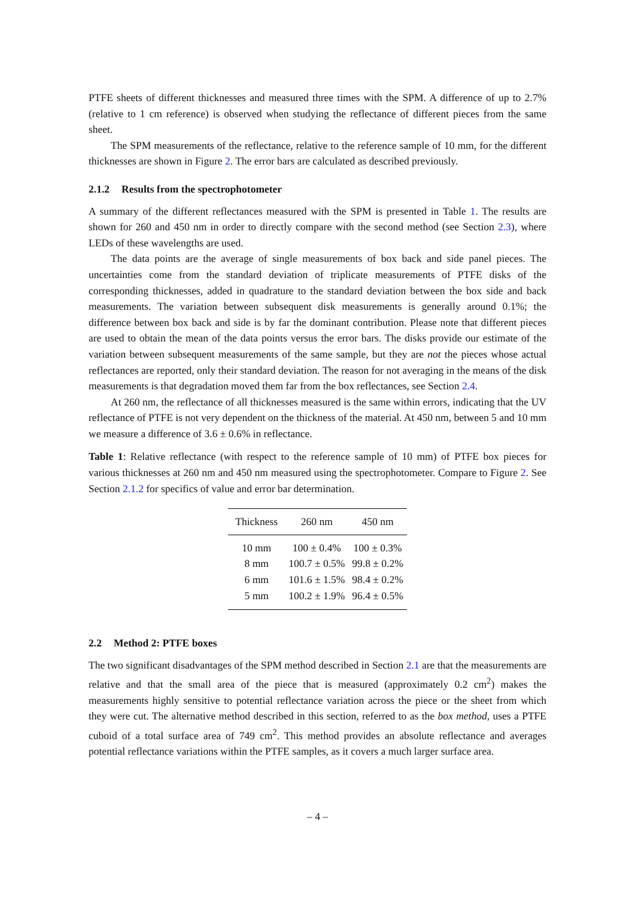PTFE sheets of different thicknesses and measured three times with the SPM. A difference of up to 2.7% (relative to 1 cm reference) is observed when studying the reflectance of different pieces from the same sheet.
The SPM measurements of the reflectance, relative to the reference sample of 10 mm, for the different thicknesses are shown in Figure 2. The error bars are calculated as described previously.
2.1.2 Results from the spectrophotometer
A summary of the different reflectances measured with the SPM is presented in Table 1. The results are shown for 260 and 450 nm in order to directly compare with the second method (see Section 2.3), where LEDs of these wavelengths are used.
The data points are the average of single measurements of box back and side panel pieces. The uncertainties come from the standard deviation of triplicate measurements of PTFE disks of the corresponding thicknesses, added in quadrature to the standard deviation between the box side and back measurements. The variation between subsequent disk measurements is generally around 0.1%; the difference between box back and side is by far the dominant contribution. Please note that different pieces are used to obtain the mean of the data points versus the error bars. The disks provide our estimate of the variation between subsequent measurements of the same sample, but they are not the pieces whose actual reflectances are reported, only their standard deviation. The reason for not averaging in the means of the disk measurements is that degradation moved them far from the box reflectances, see Section 2.4.
At 260 nm, the reflectance of all thicknesses measured is the same within errors, indicating that the UV reflectance of PTFE is not very dependent on the thickness of the material. At 450 nm, between 5 and 10 mm we measure a difference of 3.6 ± 0.6% in reflectance.
Table 1: Relative reflectance (with respect to the reference sample of 10 mm) of PTFE box pieces for various thicknesses at 260 nm and 450 nm measured using the spectrophotometer. Compare to Figure 2. See Section 2.1.2 for specifics of value and error bar determination.
| Thickness | 260 nm | 450 nm |
| --- | --- | --- |
| 10 mm | 100 ± 0.4% | 100 ± 0.3% |
| 8 mm | 100.7 ± 0.5% | 99.8 ± 0.2% |
| 6 mm | 101.6 ± 1.5% | 98.4 ± 0.2% |
| 5 mm | 100.2 ± 1.9% | 96.4 ± 0.5% |
2.2 Method 2: PTFE boxes
The two significant disadvantages of the SPM method described in Section 2.1 are that the measurements are relative and that the small area of the piece that is measured (approximately 0.2 cm<sup>2</sup>) makes the measurements highly sensitive to potential reflectance variation across the piece or the sheet from which they were cut. The alternative method described in this section, referred to as the box method, uses a PTFE cuboid of a total surface area of 749 cm<sup>2</sup>. This method provides an absolute reflectance and averages potential reflectance variations within the PTFE samples, as it covers a much larger surface area.
– 4 –